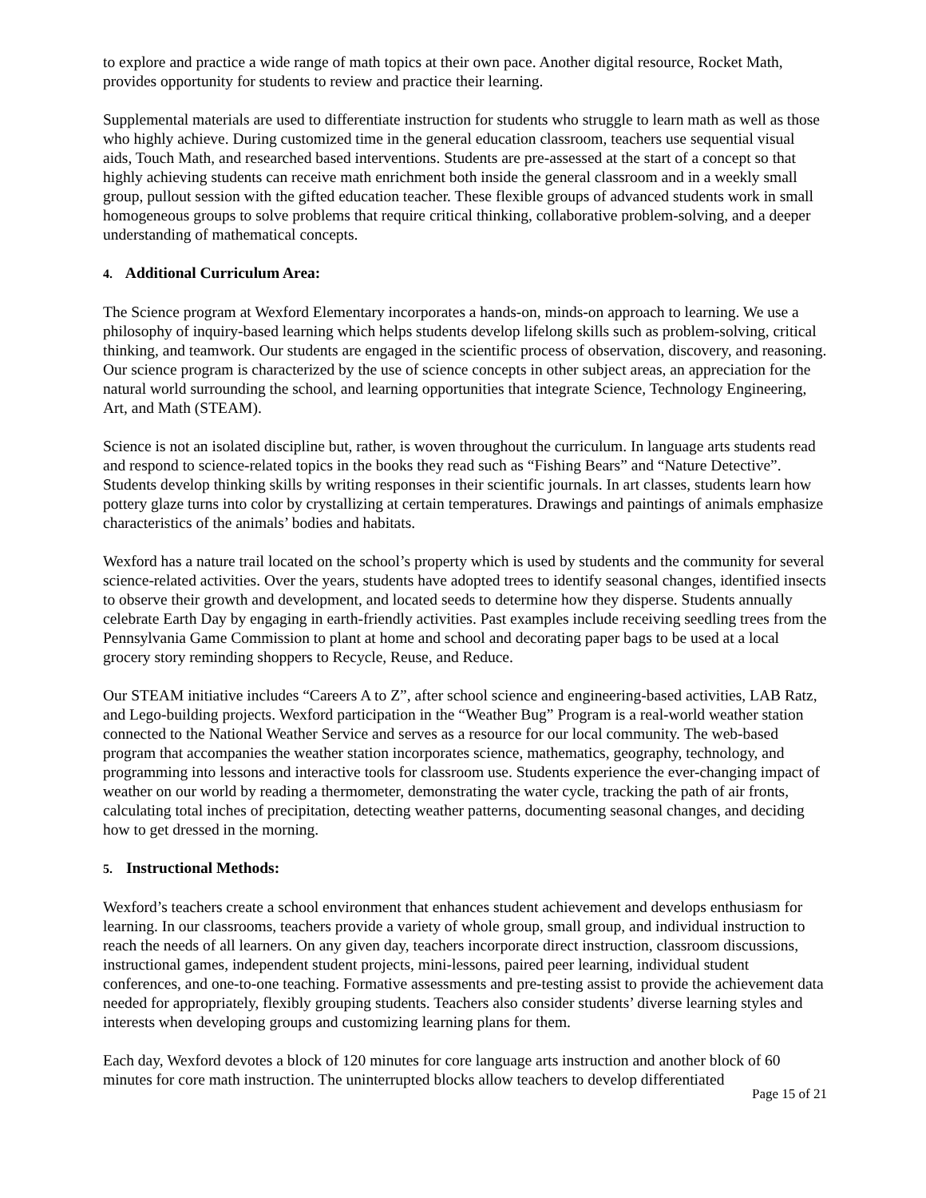to explore and practice a wide range of math topics at their own pace. Another digital resource, Rocket Math, provides opportunity for students to review and practice their learning.
Supplemental materials are used to differentiate instruction for students who struggle to learn math as well as those who highly achieve. During customized time in the general education classroom, teachers use sequential visual aids, Touch Math, and researched based interventions. Students are pre-assessed at the start of a concept so that highly achieving students can receive math enrichment both inside the general classroom and in a weekly small group, pullout session with the gifted education teacher. These flexible groups of advanced students work in small homogeneous groups to solve problems that require critical thinking, collaborative problem-solving, and a deeper understanding of mathematical concepts.
4. Additional Curriculum Area:
The Science program at Wexford Elementary incorporates a hands-on, minds-on approach to learning. We use a philosophy of inquiry-based learning which helps students develop lifelong skills such as problem-solving, critical thinking, and teamwork. Our students are engaged in the scientific process of observation, discovery, and reasoning. Our science program is characterized by the use of science concepts in other subject areas, an appreciation for the natural world surrounding the school, and learning opportunities that integrate Science, Technology Engineering, Art, and Math (STEAM).
Science is not an isolated discipline but, rather, is woven throughout the curriculum. In language arts students read and respond to science-related topics in the books they read such as “Fishing Bears” and “Nature Detective”. Students develop thinking skills by writing responses in their scientific journals. In art classes, students learn how pottery glaze turns into color by crystallizing at certain temperatures. Drawings and paintings of animals emphasize characteristics of the animals’ bodies and habitats.
Wexford has a nature trail located on the school’s property which is used by students and the community for several science-related activities. Over the years, students have adopted trees to identify seasonal changes, identified insects to observe their growth and development, and located seeds to determine how they disperse. Students annually celebrate Earth Day by engaging in earth-friendly activities. Past examples include receiving seedling trees from the Pennsylvania Game Commission to plant at home and school and decorating paper bags to be used at a local grocery story reminding shoppers to Recycle, Reuse, and Reduce.
Our STEAM initiative includes “Careers A to Z”, after school science and engineering-based activities, LAB Ratz, and Lego-building projects. Wexford participation in the “Weather Bug” Program is a real-world weather station connected to the National Weather Service and serves as a resource for our local community. The web-based program that accompanies the weather station incorporates science, mathematics, geography, technology, and programming into lessons and interactive tools for classroom use. Students experience the ever-changing impact of weather on our world by reading a thermometer, demonstrating the water cycle, tracking the path of air fronts, calculating total inches of precipitation, detecting weather patterns, documenting seasonal changes, and deciding how to get dressed in the morning.
5. Instructional Methods:
Wexford’s teachers create a school environment that enhances student achievement and develops enthusiasm for learning. In our classrooms, teachers provide a variety of whole group, small group, and individual instruction to reach the needs of all learners. On any given day, teachers incorporate direct instruction, classroom discussions, instructional games, independent student projects, mini-lessons, paired peer learning, individual student conferences, and one-to-one teaching. Formative assessments and pre-testing assist to provide the achievement data needed for appropriately, flexibly grouping students. Teachers also consider students’ diverse learning styles and interests when developing groups and customizing learning plans for them.
Each day, Wexford devotes a block of 120 minutes for core language arts instruction and another block of 60 minutes for core math instruction. The uninterrupted blocks allow teachers to develop differentiated
Page 15 of 21